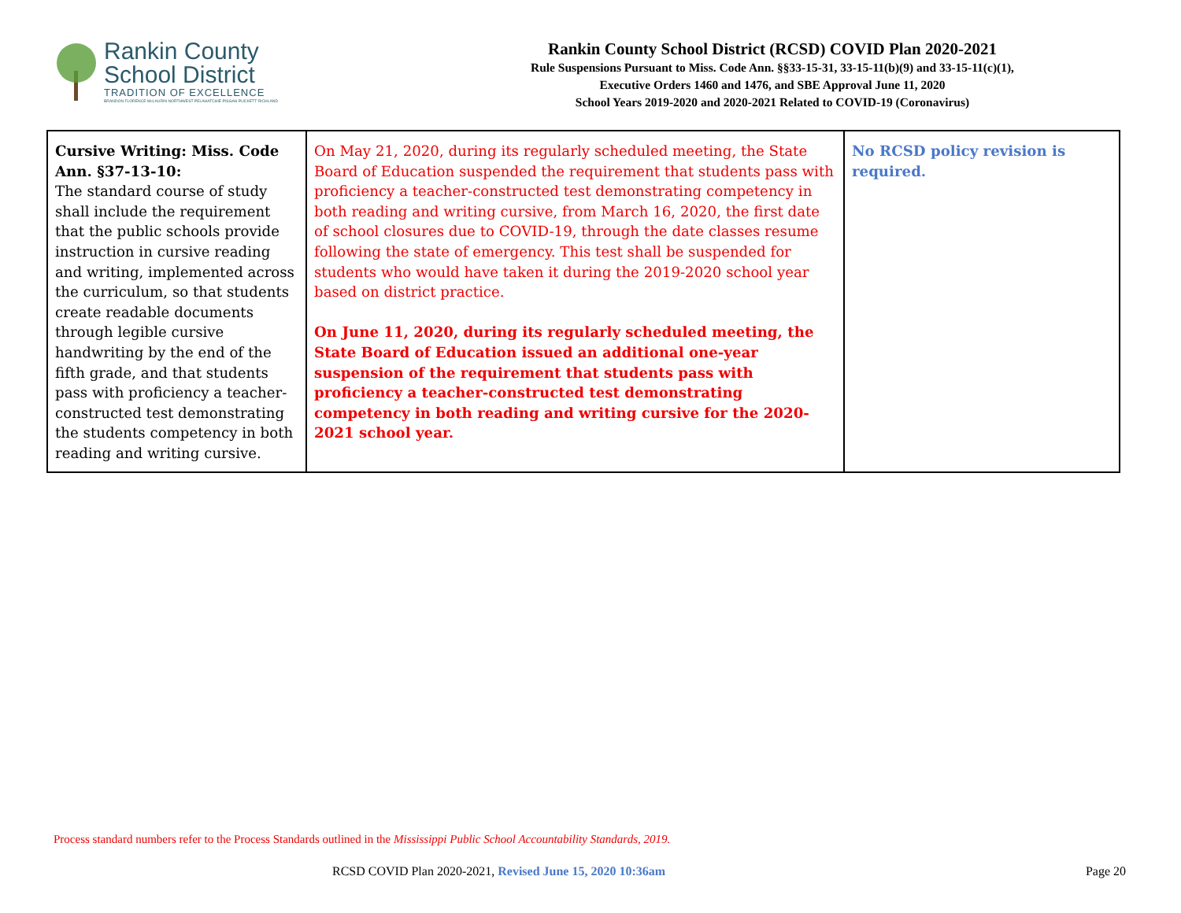Rankin County
School District
TRADITION OF EXCELLENCE
BRANDON FLORENCE McLAURIN NORTHWEST PELAHATCHIE PISGAH PUCKETT RICHLAND
Rankin County School District (RCSD) COVID Plan 2020-2021
Rule Suspensions Pursuant to Miss. Code Ann. §§33-15-31, 33-15-11(b)(9) and 33-15-11(c)(1),
Executive Orders 1460 and 1476, and SBE Approval June 11, 2020
School Years 2019-2020 and 2020-2021 Related to COVID-19 (Coronavirus)
| Cursive Writing: Miss. Code Ann. §37-13-10: The standard course of study shall include the requirement that the public schools provide instruction in cursive reading and writing, implemented across the curriculum, so that students create readable documents through legible cursive handwriting by the end of the fifth grade, and that students pass with proficiency a teacher-constructed test demonstrating the students competency in both reading and writing cursive. | On May 21, 2020, during its regularly scheduled meeting, the State Board of Education suspended the requirement that students pass with proficiency a teacher-constructed test demonstrating competency in both reading and writing cursive, from March 16, 2020, the first date of school closures due to COVID-19, through the date classes resume following the state of emergency. This test shall be suspended for students who would have taken it during the 2019-2020 school year based on district practice. On June 11, 2020, during its regularly scheduled meeting, the State Board of Education issued an additional one-year suspension of the requirement that students pass with proficiency a teacher-constructed test demonstrating competency in both reading and writing cursive for the 2020-2021 school year. | No RCSD policy revision is required. |
Process standard numbers refer to the Process Standards outlined in the Mississippi Public School Accountability Standards, 2019.
RCSD COVID Plan 2020-2021, Revised June 15, 2020 10:36am Page 20